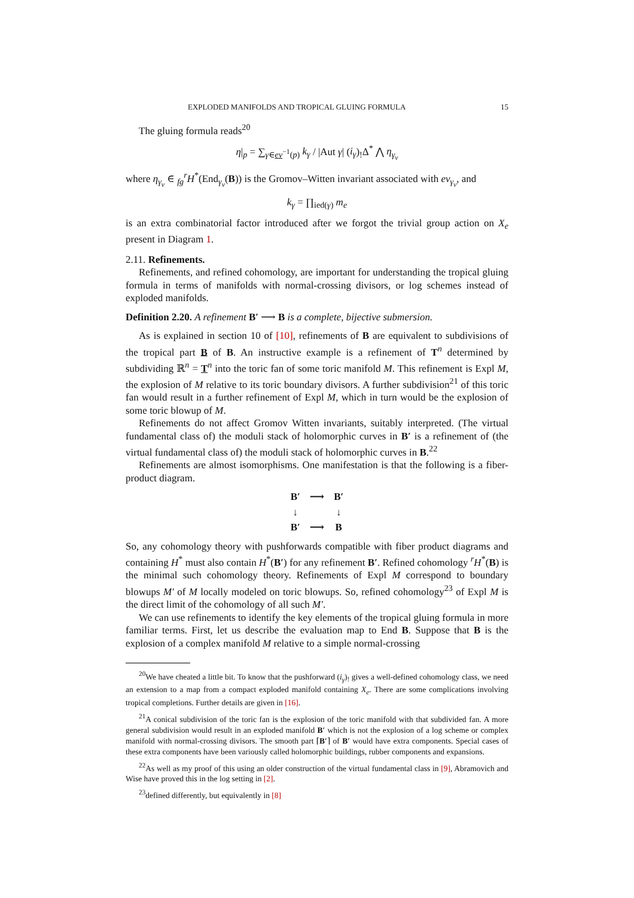EXPLODED MANIFOLDS AND TROPICAL GLUING FORMULA 15
The gluing formula reads<sup>20</sup>
η|<sub>p</sub> = ∑<sub>γ∈ev<sup>−1</sup>(p)</sub> k<sub>γ</sub> / |Aut γ| (i<sub>γ</sub>)<sub>!</sub>Δ<sup>*</sup> ⋀ η<sub>γ<sub>v</sub></sub>
where η<sub>γ<sub>v</sub></sub> ∈ <sub>fg</sub><sup>r</sup>H<sup>*</sup>(End<sub>γ<sub>v</sub></sub>(B)) is the Gromov–Witten invariant associated with ev<sub>γ<sub>v</sub></sub>, and
k<sub>γ</sub> = ∏<sub>ied(γ)</sub> m<sub>e</sub>
is an extra combinatorial factor introduced after we forgot the trivial group action on X<sub>e</sub> present in Diagram 1.
2.11. Refinements.
Refinements, and refined cohomology, are important for understanding the tropical gluing formula in terms of manifolds with normal-crossing divisors, or log schemes instead of exploded manifolds.
Definition 2.20. A refinement B′ ⟶ B is a complete, bijective submersion.
As is explained in section 10 of [10], refinements of B are equivalent to subdivisions of the tropical part B of B. An instructive example is a refinement of T<sup>n</sup> determined by subdividing ℝ<sup>n</sup> = T<sup>n</sup> into the toric fan of some toric manifold M. This refinement is Expl M, the explosion of M relative to its toric boundary divisors. A further subdivision<sup>21</sup> of this toric fan would result in a further refinement of Expl M, which in turn would be the explosion of some toric blowup of M.
Refinements do not affect Gromov Witten invariants, suitably interpreted. (The virtual fundamental class of) the moduli stack of holomorphic curves in B′ is a refinement of (the virtual fundamental class of) the moduli stack of holomorphic curves in B.<sup>22</sup>
Refinements are almost isomorphisms. One manifestation is that the following is a fiber-product diagram.
| B′ | ⟶ | B′ |
| ↓ | | ↓ |
| B′ | ⟶ | B |
So, any cohomology theory with pushforwards compatible with fiber product diagrams and containing H<sup>*</sup> must also contain H<sup>*</sup>(B′) for any refinement B′. Refined cohomology <sup>r</sup>H<sup>*</sup>(B) is the minimal such cohomology theory. Refinements of Expl M correspond to boundary blowups M′ of M locally modeled on toric blowups. So, refined cohomology<sup>23</sup> of Expl M is the direct limit of the cohomology of all such M′.
We can use refinements to identify the key elements of the tropical gluing formula in more familiar terms. First, let us describe the evaluation map to End B. Suppose that B is the explosion of a complex manifold M relative to a simple normal-crossing
<sup>20</sup> We have cheated a little bit. To know that the pushforward (i<sub>γ</sub>)<sub>!</sub> gives a well-defined cohomology class, we need an extension to a map from a compact exploded manifold containing X<sub>e</sub>. There are some complications involving tropical completions. Further details are given in [16].
<sup>21</sup> A conical subdivision of the toric fan is the explosion of the toric manifold with that subdivided fan. A more general subdivision would result in an exploded manifold B′ which is not the explosion of a log scheme or complex manifold with normal-crossing divisors. The smooth part ⌈B′⌉ of B′ would have extra components. Special cases of these extra components have been variously called holomorphic buildings, rubber components and expansions.
<sup>22</sup> As well as my proof of this using an older construction of the virtual fundamental class in [9], Abramovich and Wise have proved this in the log setting in [2].
<sup>23</sup> defined differently, but equivalently in [8]